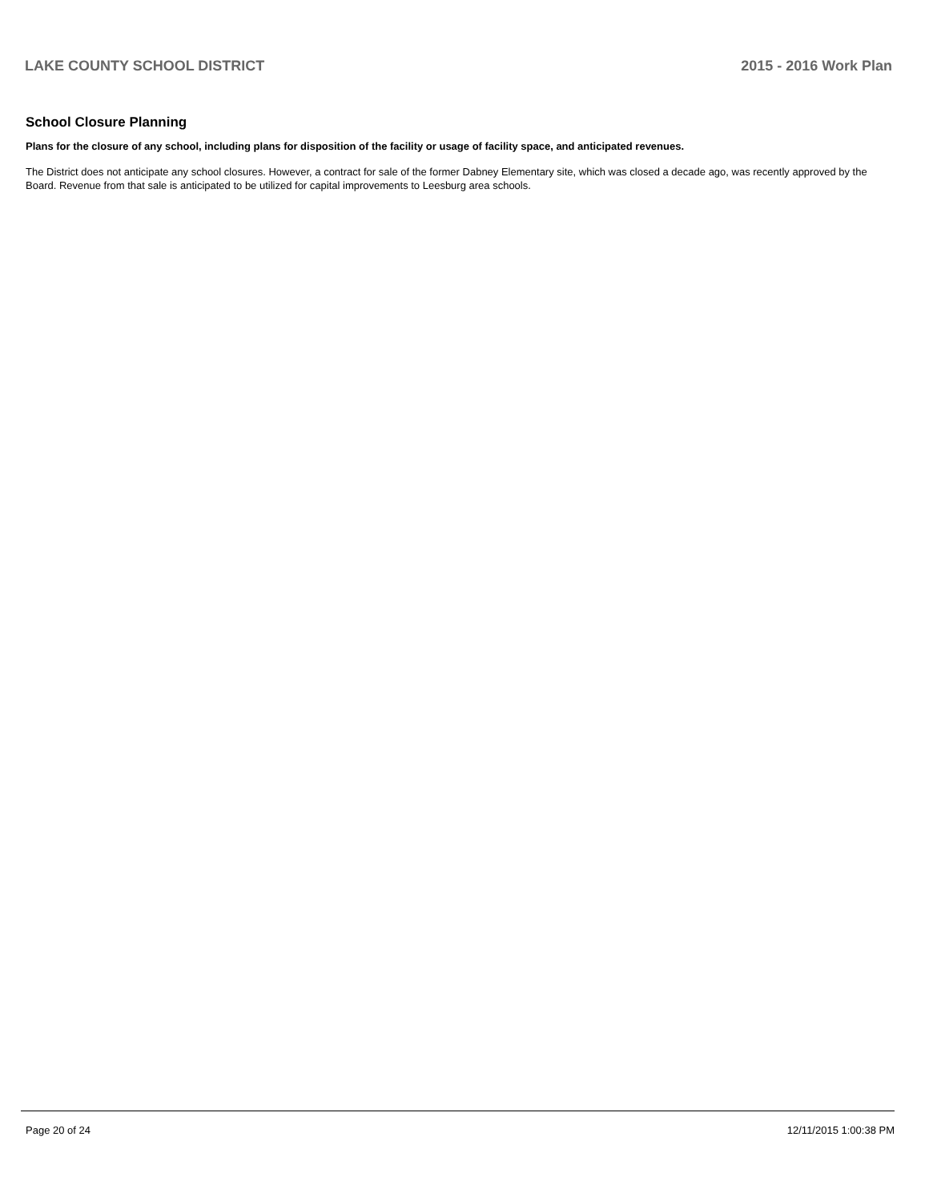LAKE COUNTY SCHOOL DISTRICT 2015 - 2016 Work Plan
School Closure Planning
Plans for the closure of any school, including plans for disposition of the facility or usage of facility space, and anticipated revenues.
The District does not anticipate any school closures. However, a contract for sale of the former Dabney Elementary site, which was closed a decade ago, was recently approved by the Board. Revenue from that sale is anticipated to be utilized for capital improvements to Leesburg area schools.
Page 20 of 24 12/11/2015 1:00:38 PM